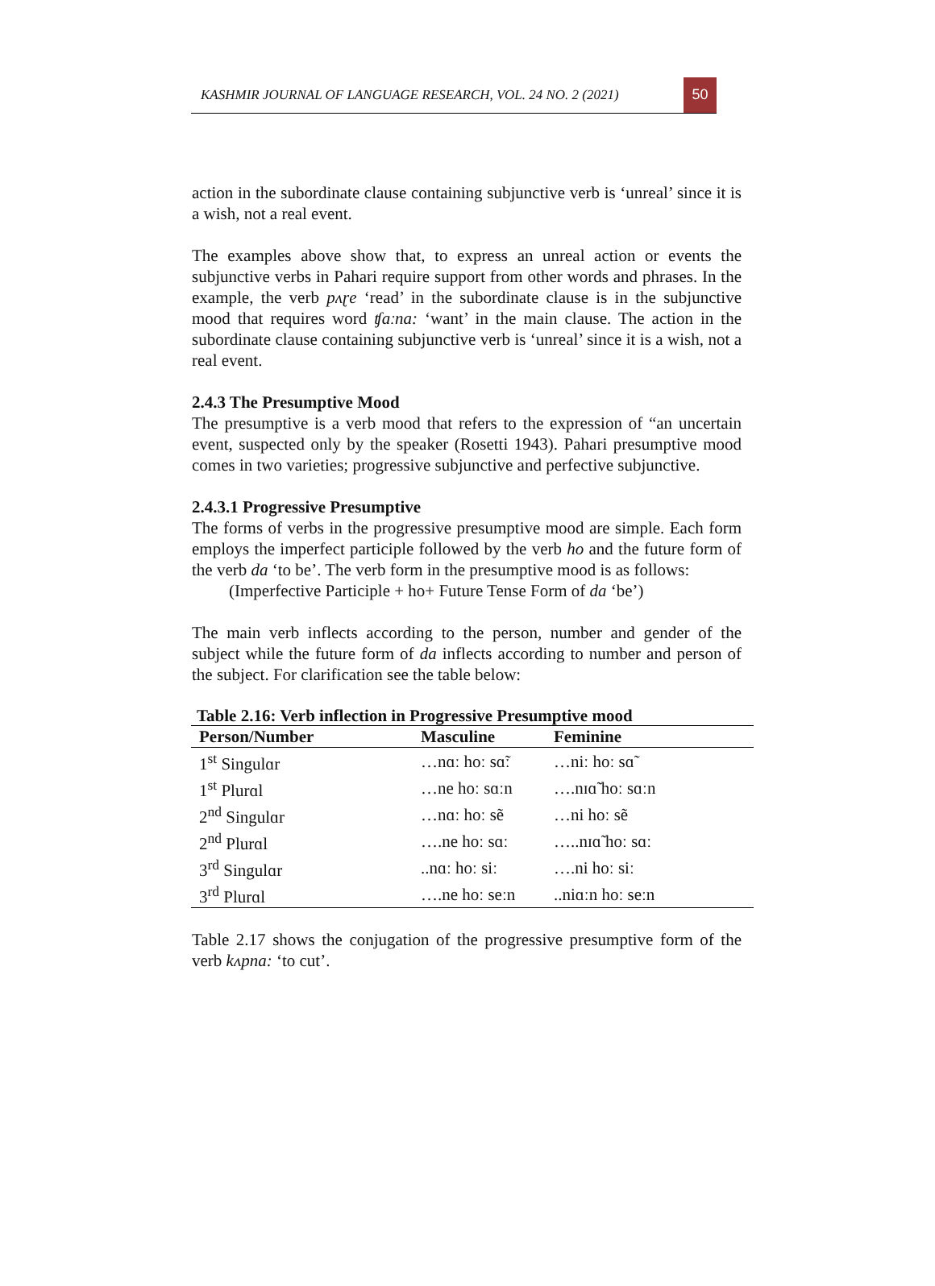KASHMIR JOURNAL OF LANGUAGE RESEARCH, VOL. 24 NO. 2 (2021)
50
action in the subordinate clause containing subjunctive verb is ‘unreal’ since it is a wish, not a real event.
The examples above show that, to express an unreal action or events the subjunctive verbs in Pahari require support from other words and phrases. In the example, the verb pʌɽe ‘read’ in the subordinate clause is in the subjunctive mood that requires word ʧaːna: ‘want’ in the main clause. The action in the subordinate clause containing subjunctive verb is ‘unreal’ since it is a wish, not a real event.
2.4.3 The Presumptive Mood
The presumptive is a verb mood that refers to the expression of “an uncertain event, suspected only by the speaker (Rosetti 1943). Pahari presumptive mood comes in two varieties; progressive subjunctive and perfective subjunctive.
2.4.3.1 Progressive Presumptive
The forms of verbs in the progressive presumptive mood are simple. Each form employs the imperfect participle followed by the verb ho and the future form of the verb da ‘to be’. The verb form in the presumptive mood is as follows:
(Imperfective Participle + ho+ Future Tense Form of da ‘be’)
The main verb inflects according to the person, number and gender of the subject while the future form of da inflects according to number and person of the subject. For clarification see the table below:
Table 2.16: Verb inflection in Progressive Presumptive mood
| Person/Number | Masculine | Feminine |
| --- | --- | --- |
| 1<sup>st</sup> Singulɑr | …nɑː hoː sɑ̃ː | …niː hoː sɑ̃ |
| 1<sup>st</sup> Plurɑl | …ne hoː sɑːn | ….nɪɑ̃ hoː sɑːn |
| 2<sup>nd</sup> Singulɑr | …nɑː hoː sẽ | …ni hoː sẽ |
| 2<sup>nd</sup> Plurɑl | ….ne hoː sɑː | …..nɪɑ̃ hoː sɑː |
| 3<sup>rd</sup> Singulɑr | ..nɑː hoː siː | ….ni hoː siː |
| 3<sup>rd</sup> Plurɑl | ….ne hoː seːn | ..niɑːn hoː seːn |
Table 2.17 shows the conjugation of the progressive presumptive form of the verb kʌpna: ‘to cut’.